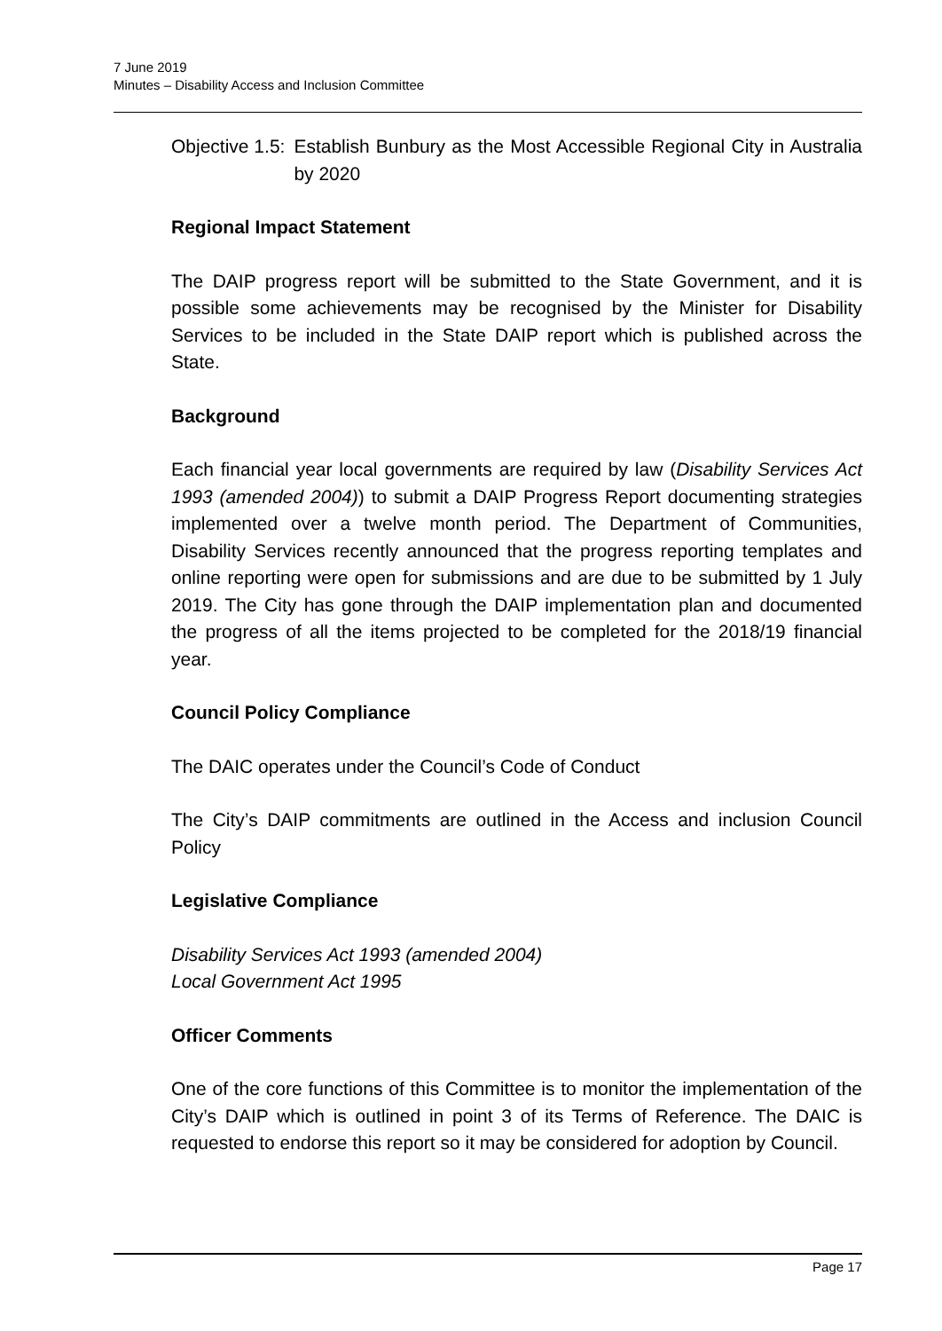7 June 2019
Minutes – Disability Access and Inclusion Committee
Objective 1.5: Establish Bunbury as the Most Accessible Regional City in Australia by 2020
Regional Impact Statement
The DAIP progress report will be submitted to the State Government, and it is possible some achievements may be recognised by the Minister for Disability Services to be included in the State DAIP report which is published across the State.
Background
Each financial year local governments are required by law (Disability Services Act 1993 (amended 2004)) to submit a DAIP Progress Report documenting strategies implemented over a twelve month period. The Department of Communities, Disability Services recently announced that the progress reporting templates and online reporting were open for submissions and are due to be submitted by 1 July 2019. The City has gone through the DAIP implementation plan and documented the progress of all the items projected to be completed for the 2018/19 financial year.
Council Policy Compliance
The DAIC operates under the Council’s Code of Conduct
The City’s DAIP commitments are outlined in the Access and inclusion Council Policy
Legislative Compliance
Disability Services Act 1993 (amended 2004)
Local Government Act 1995
Officer Comments
One of the core functions of this Committee is to monitor the implementation of the City’s DAIP which is outlined in point 3 of its Terms of Reference. The DAIC is requested to endorse this report so it may be considered for adoption by Council.
Page 17